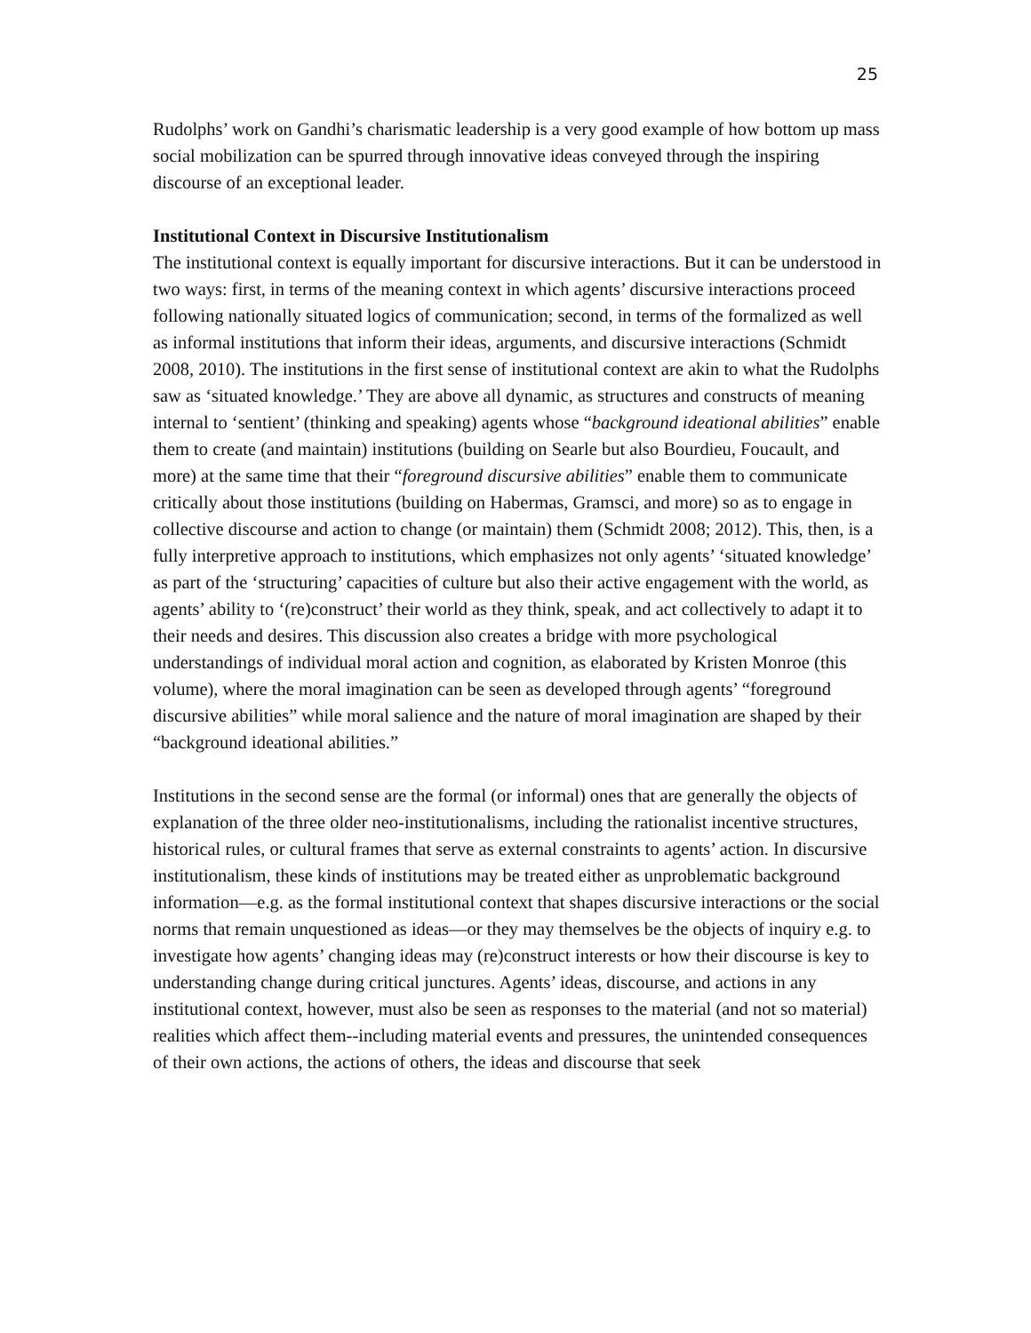25
Rudolphs’ work on Gandhi’s charismatic leadership is a very good example of how bottom up mass social mobilization can be spurred through innovative ideas conveyed through the inspiring discourse of an exceptional leader.
Institutional Context in Discursive Institutionalism
The institutional context is equally important for discursive interactions. But it can be understood in two ways: first, in terms of the meaning context in which agents’ discursive interactions proceed following nationally situated logics of communication; second, in terms of the formalized as well as informal institutions that inform their ideas, arguments, and discursive interactions (Schmidt 2008, 2010). The institutions in the first sense of institutional context are akin to what the Rudolphs saw as ‘situated knowledge.’ They are above all dynamic, as structures and constructs of meaning internal to ‘sentient’ (thinking and speaking) agents whose “background ideational abilities” enable them to create (and maintain) institutions (building on Searle but also Bourdieu, Foucault, and more) at the same time that their “foreground discursive abilities” enable them to communicate critically about those institutions (building on Habermas, Gramsci, and more) so as to engage in collective discourse and action to change (or maintain) them (Schmidt 2008; 2012). This, then, is a fully interpretive approach to institutions, which emphasizes not only agents’ ‘situated knowledge’ as part of the ‘structuring’ capacities of culture but also their active engagement with the world, as agents’ ability to ‘(re)construct’ their world as they think, speak, and act collectively to adapt it to their needs and desires. This discussion also creates a bridge with more psychological understandings of individual moral action and cognition, as elaborated by Kristen Monroe (this volume), where the moral imagination can be seen as developed through agents’ “foreground discursive abilities” while moral salience and the nature of moral imagination are shaped by their “background ideational abilities.”
Institutions in the second sense are the formal (or informal) ones that are generally the objects of explanation of the three older neo-institutionalisms, including the rationalist incentive structures, historical rules, or cultural frames that serve as external constraints to agents’ action. In discursive institutionalism, these kinds of institutions may be treated either as unproblematic background information—e.g. as the formal institutional context that shapes discursive interactions or the social norms that remain unquestioned as ideas—or they may themselves be the objects of inquiry e.g. to investigate how agents’ changing ideas may (re)construct interests or how their discourse is key to understanding change during critical junctures. Agents’ ideas, discourse, and actions in any institutional context, however, must also be seen as responses to the material (and not so material) realities which affect them--including material events and pressures, the unintended consequences of their own actions, the actions of others, the ideas and discourse that seek